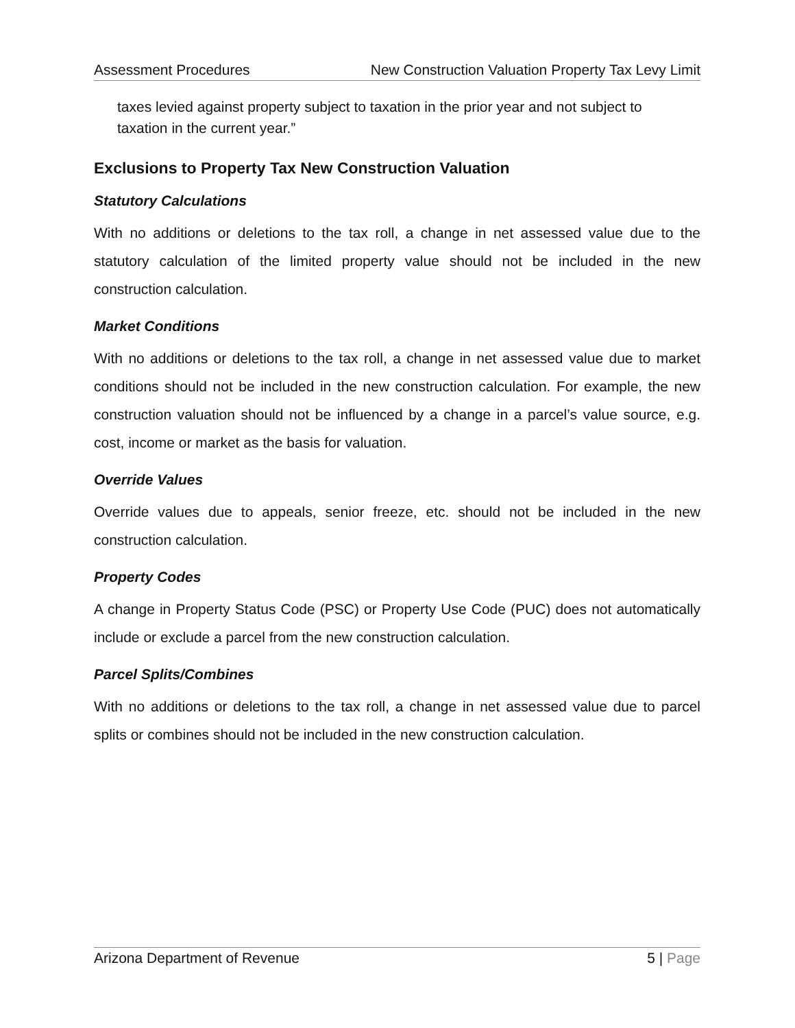Assessment Procedures New Construction Valuation Property Tax Levy Limit
taxes levied against property subject to taxation in the prior year and not subject to taxation in the current year.”
Exclusions to Property Tax New Construction Valuation
Statutory Calculations
With no additions or deletions to the tax roll, a change in net assessed value due to the statutory calculation of the limited property value should not be included in the new construction calculation.
Market Conditions
With no additions or deletions to the tax roll, a change in net assessed value due to market conditions should not be included in the new construction calculation. For example, the new construction valuation should not be influenced by a change in a parcel’s value source, e.g. cost, income or market as the basis for valuation.
Override Values
Override values due to appeals, senior freeze, etc. should not be included in the new construction calculation.
Property Codes
A change in Property Status Code (PSC) or Property Use Code (PUC) does not automatically include or exclude a parcel from the new construction calculation.
Parcel Splits/Combines
With no additions or deletions to the tax roll, a change in net assessed value due to parcel splits or combines should not be included in the new construction calculation.
Arizona Department of Revenue 5 | Page